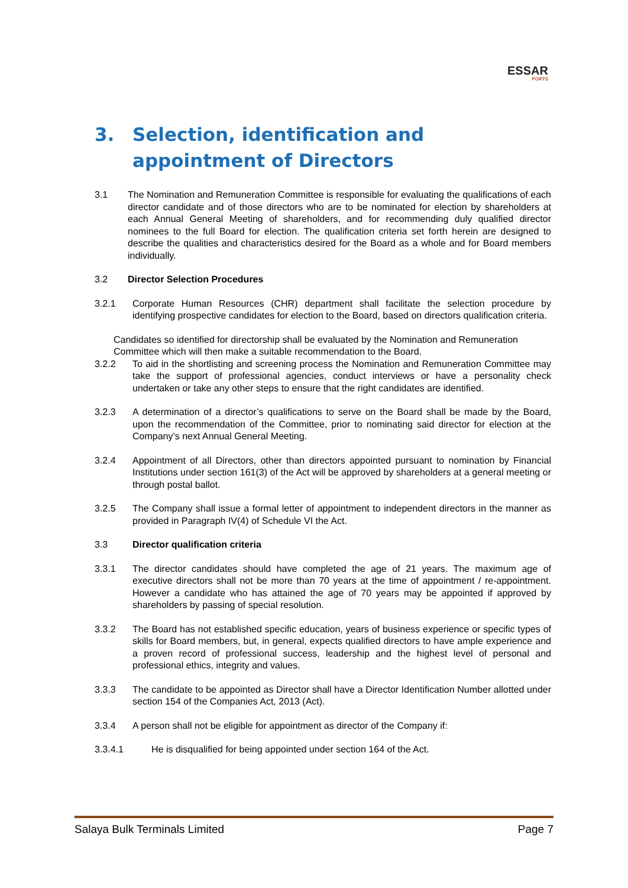ESSAR
PORTS
3. Selection, identification and appointment of Directors
3.1 The Nomination and Remuneration Committee is responsible for evaluating the qualifications of each director candidate and of those directors who are to be nominated for election by shareholders at each Annual General Meeting of shareholders, and for recommending duly qualified director nominees to the full Board for election. The qualification criteria set forth herein are designed to describe the qualities and characteristics desired for the Board as a whole and for Board members individually.
3.2 Director Selection Procedures
3.2.1 Corporate Human Resources (CHR) department shall facilitate the selection procedure by identifying prospective candidates for election to the Board, based on directors qualification criteria.
Candidates so identified for directorship shall be evaluated by the Nomination and Remuneration Committee which will then make a suitable recommendation to the Board.
3.2.2 To aid in the shortlisting and screening process the Nomination and Remuneration Committee may take the support of professional agencies, conduct interviews or have a personality check undertaken or take any other steps to ensure that the right candidates are identified.
3.2.3 A determination of a director’s qualifications to serve on the Board shall be made by the Board, upon the recommendation of the Committee, prior to nominating said director for election at the Company’s next Annual General Meeting.
3.2.4 Appointment of all Directors, other than directors appointed pursuant to nomination by Financial Institutions under section 161(3) of the Act will be approved by shareholders at a general meeting or through postal ballot.
3.2.5 The Company shall issue a formal letter of appointment to independent directors in the manner as provided in Paragraph IV(4) of Schedule VI the Act.
3.3 Director qualification criteria
3.3.1 The director candidates should have completed the age of 21 years. The maximum age of executive directors shall not be more than 70 years at the time of appointment / re-appointment. However a candidate who has attained the age of 70 years may be appointed if approved by shareholders by passing of special resolution.
3.3.2 The Board has not established specific education, years of business experience or specific types of skills for Board members, but, in general, expects qualified directors to have ample experience and a proven record of professional success, leadership and the highest level of personal and professional ethics, integrity and values.
3.3.3 The candidate to be appointed as Director shall have a Director Identification Number allotted under section 154 of the Companies Act, 2013 (Act).
3.3.4 A person shall not be eligible for appointment as director of the Company if:
3.3.4.1 He is disqualified for being appointed under section 164 of the Act.
Salaya Bulk Terminals Limited Page 7